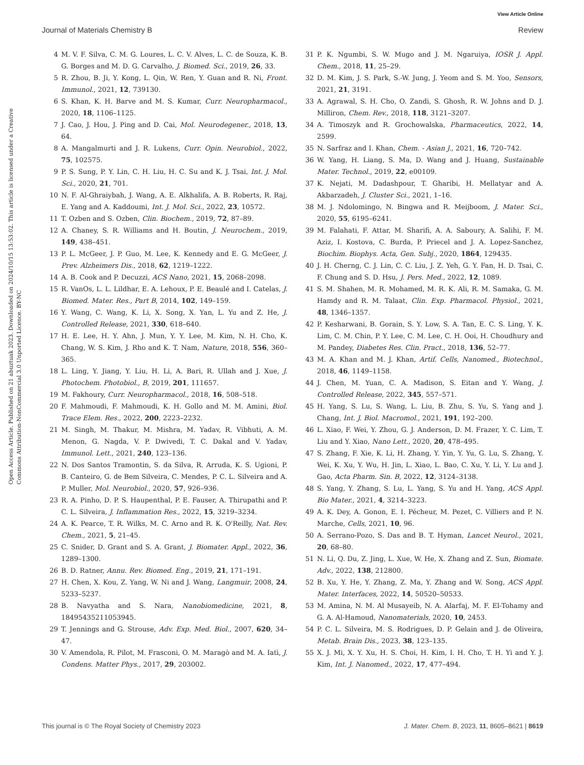View Article Online
Journal of Materials Chemistry B Review
Open Access Article. Published on 21 abuztuak 2023. Downloaded on 2024/10/15 13:53:02. This article is licensed under a Creative Commons Attribution-NonCommercial 3.0 Unported Licence. BY-NC
4 M. V. F. Silva, C. M. G. Loures, L. C. V. Alves, L. C. de Souza, K. B. G. Borges and M. D. G. Carvalho, J. Biomed. Sci., 2019, 26, 33.
5 R. Zhou, B. Ji, Y. Kong, L. Qin, W. Ren, Y. Guan and R. Ni, Front. Immunol., 2021, 12, 739130.
6 S. Khan, K. H. Barve and M. S. Kumar, Curr. Neuropharmacol., 2020, 18, 1106–1125.
7 J. Cao, J. Hou, J. Ping and D. Cai, Mol. Neurodegener., 2018, 13, 64.
8 A. Mangalmurti and J. R. Lukens, Curr. Opin. Neurobiol., 2022, 75, 102575.
9 P. S. Sung, P. Y. Lin, C. H. Liu, H. C. Su and K. J. Tsai, Int. J. Mol. Sci., 2020, 21, 701.
10 N. F. Al-Ghraiybah, J. Wang, A. E. Alkhalifa, A. B. Roberts, R. Raj, E. Yang and A. Kaddoumi, Int. J. Mol. Sci., 2022, 23, 10572.
11 T. Ozben and S. Ozben, Clin. Biochem., 2019, 72, 87–89.
12 A. Chaney, S. R. Williams and H. Boutin, J. Neurochem., 2019, 149, 438–451.
13 P. L. McGeer, J. P. Guo, M. Lee, K. Kennedy and E. G. McGeer, J. Prev. Alzheimers Dis., 2018, 62, 1219–1222.
14 A. B. Cook and P. Decuzzi, ACS Nano, 2021, 15, 2068–2098.
15 R. VanOs, L. L. Lildhar, E. A. Lehoux, P. E. Beaulé and I. Catelas, J. Biomed. Mater. Res., Part B, 2014, 102, 149–159.
16 Y. Wang, C. Wang, K. Li, X. Song, X. Yan, L. Yu and Z. He, J. Controlled Release, 2021, 330, 618–640.
17 H. E. Lee, H. Y. Ahn, J. Mun, Y. Y. Lee, M. Kim, N. H. Cho, K. Chang, W. S. Kim, J. Rho and K. T. Nam, Nature, 2018, 556, 360–365.
18 L. Ling, Y. Jiang, Y. Liu, H. Li, A. Bari, R. Ullah and J. Xue, J. Photochem. Photobiol., B, 2019, 201, 111657.
19 M. Fakhoury, Curr. Neuropharmacol., 2018, 16, 508–518.
20 F. Mahmoudi, F. Mahmoudi, K. H. Gollo and M. M. Amini, Biol. Trace Elem. Res., 2022, 200, 2223–2232.
21 M. Singh, M. Thakur, M. Mishra, M. Yadav, R. Vibhuti, A. M. Menon, G. Nagda, V. P. Dwivedi, T. C. Dakal and V. Yadav, Immunol. Lett., 2021, 240, 123–136.
22 N. Dos Santos Tramontin, S. da Silva, R. Arruda, K. S. Ugioni, P. B. Canteiro, G. de Bem Silveira, C. Mendes, P. C. L. Silveira and A. P. Muller, Mol. Neurobiol., 2020, 57, 926–936.
23 R. A. Pinho, D. P. S. Haupenthal, P. E. Fauser, A. Thirupathi and P. C. L. Silveira, J. Inflammation Res., 2022, 15, 3219–3234.
24 A. K. Pearce, T. R. Wilks, M. C. Arno and R. K. O'Reilly, Nat. Rev. Chem., 2021, 5, 21–45.
25 C. Snider, D. Grant and S. A. Grant, J. Biomater. Appl., 2022, 36, 1289–1300.
26 B. D. Ratner, Annu. Rev. Biomed. Eng., 2019, 21, 171–191.
27 H. Chen, X. Kou, Z. Yang, W. Ni and J. Wang, Langmuir, 2008, 24, 5233–5237.
28 B. Navyatha and S. Nara, Nanobiomedicine, 2021, 8, 18495435211053945.
29 T. Jennings and G. Strouse, Adv. Exp. Med. Biol., 2007, 620, 34–47.
30 V. Amendola, R. Pilot, M. Frasconi, O. M. Maragò and M. A. Iatì, J. Condens. Matter Phys., 2017, 29, 203002.
31 P. K. Ngumbi, S. W. Mugo and J. M. Ngaruiya, IOSR J. Appl. Chem., 2018, 11, 25–29.
32 D. M. Kim, J. S. Park, S.-W. Jung, J. Yeom and S. M. Yoo, Sensors, 2021, 21, 3191.
33 A. Agrawal, S. H. Cho, O. Zandi, S. Ghosh, R. W. Johns and D. J. Milliron, Chem. Rev., 2018, 118, 3121–3207.
34 A. Timoszyk and R. Grochowalska, Pharmaceutics, 2022, 14, 2599.
35 N. Sarfraz and I. Khan, Chem. - Asian J., 2021, 16, 720–742.
36 W. Yang, H. Liang, S. Ma, D. Wang and J. Huang, Sustainable Mater. Technol., 2019, 22, e00109.
37 K. Nejati, M. Dadashpour, T. Gharibi, H. Mellatyar and A. Akbarzadeh, J. Cluster Sci., 2021, 1–16.
38 M. J. Ndolomingo, N. Bingwa and R. Meijboom, J. Mater. Sci., 2020, 55, 6195–6241.
39 M. Falahati, F. Attar, M. Sharifi, A. A. Saboury, A. Salihi, F. M. Aziz, I. Kostova, C. Burda, P. Priecel and J. A. Lopez-Sanchez, Biochim. Biophys. Acta, Gen. Subj., 2020, 1864, 129435.
40 J. H. Cherng, C. J. Lin, C. C. Liu, J. Z. Yeh, G. Y. Fan, H. D. Tsai, C. F. Chung and S. D. Hsu, J. Pers. Med., 2022, 12, 1089.
41 S. M. Shahen, M. R. Mohamed, M. R. K. Ali, R. M. Samaka, G. M. Hamdy and R. M. Talaat, Clin. Exp. Pharmacol. Physiol., 2021, 48, 1346–1357.
42 P. Kesharwani, B. Gorain, S. Y. Low, S. A. Tan, E. C. S. Ling, Y. K. Lim, C. M. Chin, P. Y. Lee, C. M. Lee, C. H. Ooi, H. Choudhury and M. Pandey, Diabetes Res. Clin. Pract., 2018, 136, 52–77.
43 M. A. Khan and M. J. Khan, Artif. Cells, Nanomed., Biotechnol., 2018, 46, 1149–1158.
44 J. Chen, M. Yuan, C. A. Madison, S. Eitan and Y. Wang, J. Controlled Release, 2022, 345, 557–571.
45 H. Yang, S. Lu, S. Wang, L. Liu, B. Zhu, S. Yu, S. Yang and J. Chang, Int. J. Biol. Macromol., 2021, 191, 192–200.
46 L. Xiao, F. Wei, Y. Zhou, G. J. Anderson, D. M. Frazer, Y. C. Lim, T. Liu and Y. Xiao, Nano Lett., 2020, 20, 478–495.
47 S. Zhang, F. Xie, K. Li, H. Zhang, Y. Yin, Y. Yu, G. Lu, S. Zhang, Y. Wei, K. Xu, Y. Wu, H. Jin, L. Xiao, L. Bao, C. Xu, Y. Li, Y. Lu and J. Gao, Acta Pharm. Sin. B, 2022, 12, 3124–3138.
48 S. Yang, Y. Zhang, S. Lu, L. Yang, S. Yu and H. Yang, ACS Appl. Bio Mater., 2021, 4, 3214–3223.
49 A. K. Dey, A. Gonon, E. I. Pécheur, M. Pezet, C. Villiers and P. N. Marche, Cells, 2021, 10, 96.
50 A. Serrano-Pozo, S. Das and B. T. Hyman, Lancet Neurol., 2021, 20, 68–80.
51 N. Li, Q. Du, Z. Jing, L. Xue, W. He, X. Zhang and Z. Sun, Biomate. Adv., 2022, 138, 212800.
52 B. Xu, Y. He, Y. Zhang, Z. Ma, Y. Zhang and W. Song, ACS Appl. Mater. Interfaces, 2022, 14, 50520–50533.
53 M. Amina, N. M. Al Musayeib, N. A. Alarfaj, M. F. El-Tohamy and G. A. Al-Hamoud, Nanomaterials, 2020, 10, 2453.
54 P. C. L. Silveira, M. S. Rodrigues, D. P. Gelain and J. de Oliveira, Metab. Brain Dis., 2023, 38, 123–135.
55 X. J. Mi, X. Y. Xu, H. S. Choi, H. Kim, I. H. Cho, T. H. Yi and Y. J. Kim, Int. J. Nanomed., 2022, 17, 477–494.
This journal is © The Royal Society of Chemistry 2023 J. Mater. Chem. B, 2023, 11, 8605–8621 | 8619